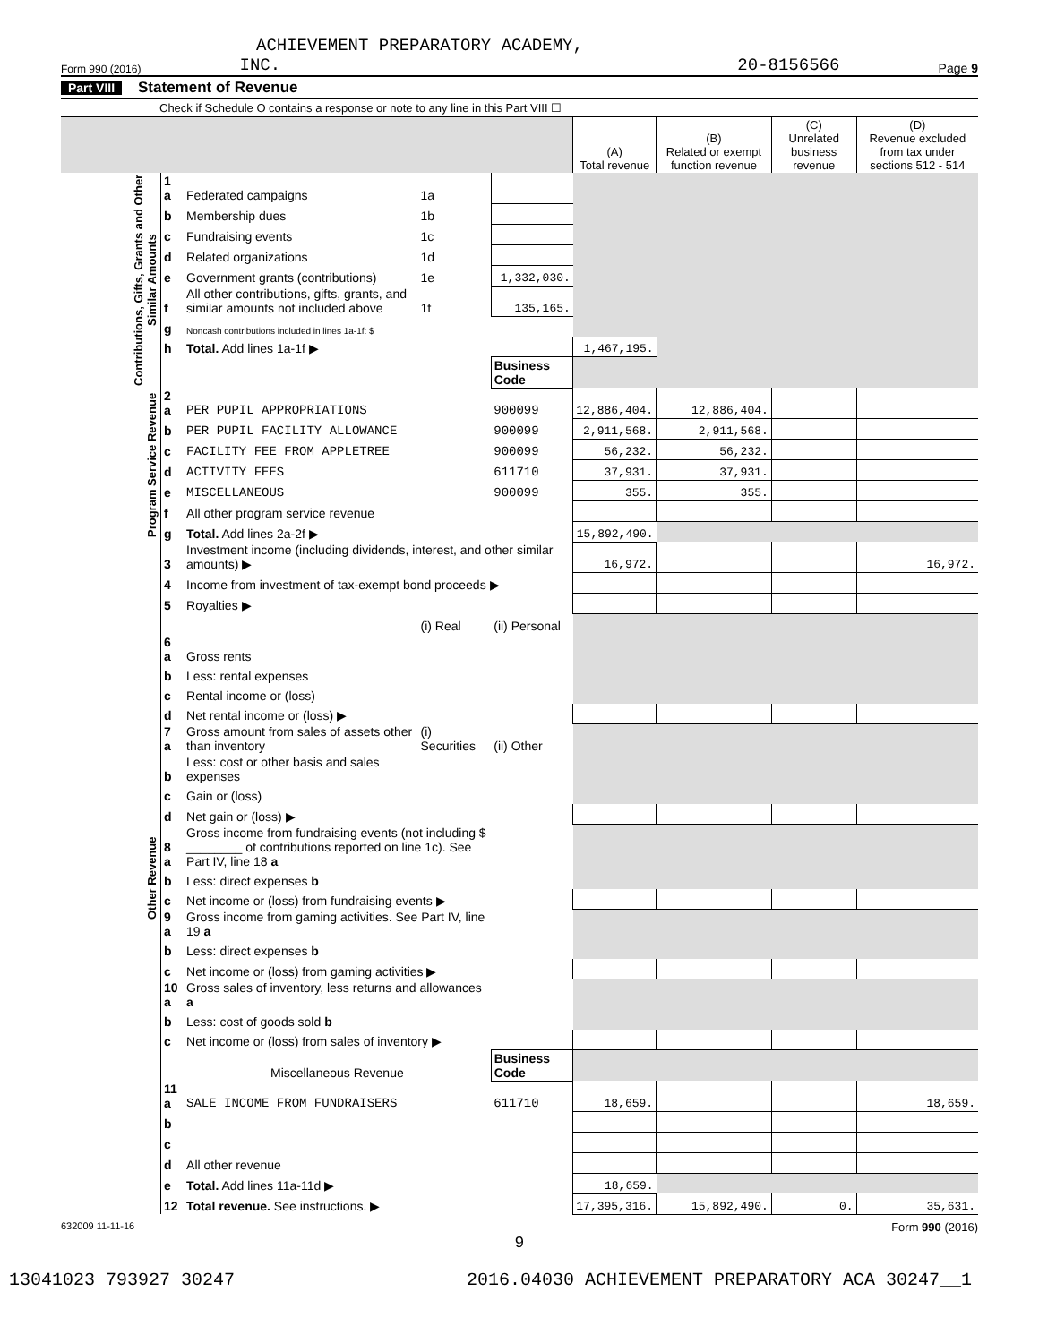ACHIEVEMENT PREPARATORY ACADEMY,
Form 990 (2016) INC. 20-8156566 Page 9
Part VIII Statement of Revenue
Check if Schedule O contains a response or note to any line in this Part VIII ☐
| | | | | | (A) Total revenue | (B) Related or exempt function revenue | (C) Unrelated business revenue | (D) Revenue excluded from tax under sections 512 - 514 |
| --- | --- | --- | --- | --- | --- | --- | --- | --- |
| Contributions, Gifts, Grants and Other Similar Amounts | 1 a | Federated campaigns | 1a | | | | | |
| | b | Membership dues | 1b | | | | | |
| | c | Fundraising events | 1c | | | | | |
| | d | Related organizations | 1d | | | | | |
| | e | Government grants (contributions) | 1e | 1,332,030. | | | | |
| | f | All other contributions, gifts, grants, and similar amounts not included above | 1f | 135,165. | | | | |
| | g | Noncash contributions included in lines 1a-1f: $ | | | | | | |
| | h | Total. Add lines 1a-1f ▶ | | | 1,467,195. | | | |
| | | | | Business Code | | | | |
| Program Service Revenue | 2 a | PER PUPIL APPROPRIATIONS | | 900099 | 12,886,404. | 12,886,404. | | |
| | b | PER PUPIL FACILITY ALLOWANCE | | 900099 | 2,911,568. | 2,911,568. | | |
| | c | FACILITY FEE FROM APPLETREE | | 900099 | 56,232. | 56,232. | | |
| | d | ACTIVITY FEES | | 611710 | 37,931. | 37,931. | | |
| | e | MISCELLANEOUS | | 900099 | 355. | 355. | | |
| | f | All other program service revenue | | | | | | |
| | g | Total. Add lines 2a-2f ▶ | | | 15,892,490. | | | |
| Other Revenue | 3 | Investment income (including dividends, interest, and other similar amounts) ▶ | | | 16,972. | | | 16,972. |
| | 4 | Income from investment of tax-exempt bond proceeds ▶ | | | | | | |
| | 5 | Royalties ▶ | | | | | | |
| | | | (i) Real | (ii) Personal | | | | |
| | 6 a | Gross rents | | | | | | |
| | b | Less: rental expenses | | | | | | |
| | c | Rental income or (loss) | | | | | | |
| | d | Net rental income or (loss) ▶ | | | | | | |
| | 7 a | Gross amount from sales of assets other than inventory | (i) Securities | (ii) Other | | | | |
| | b | Less: cost or other basis and sales expenses | | | | | | |
| | c | Gain or (loss) | | | | | | |
| | d | Net gain or (loss) ▶ | | | | | | |
| | 8 a | Gross income from fundraising events (not including $ ________ of contributions reported on line 1c). See Part IV, line 18 a | | | | | | |
| | b | Less: direct expenses b | | | | | | |
| | c | Net income or (loss) from fundraising events ▶ | | | | | | |
| | 9 a | Gross income from gaming activities. See Part IV, line 19 a | | | | | | |
| | b | Less: direct expenses b | | | | | | |
| | c | Net income or (loss) from gaming activities ▶ | | | | | | |
| | 10 a | Gross sales of inventory, less returns and allowances a | | | | | | |
| | b | Less: cost of goods sold b | | | | | | |
| | c | Net income or (loss) from sales of inventory ▶ | | | | | | |
| | | Miscellaneous Revenue | | Business Code | | | | |
| | 11 a | SALE INCOME FROM FUNDRAISERS | | 611710 | 18,659. | | | 18,659. |
| | b | | | | | | | |
| | c | | | | | | | |
| | d | All other revenue | | | | | | |
| | e | Total. Add lines 11a-11d ▶ | | | 18,659. | | | |
| | 12 | Total revenue. See instructions. ▶ | | | 17,395,316. | 15,892,490. | 0. | 35,631. |
632009 11-11-16 Form 990 (2016)
9
13041023 793927 30247 2016.04030 ACHIEVEMENT PREPARATORY ACA 30247__1